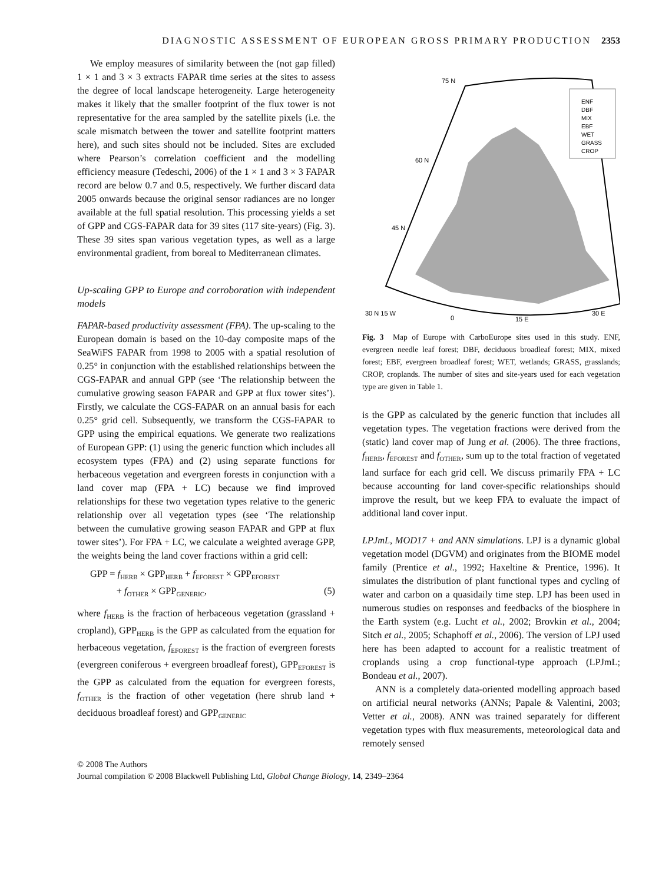DIAGNOSTIC ASSESSMENT OF EUROPEAN GROSS PRIMARY PRODUCTION 2353
We employ measures of similarity between the (not gap filled) 1 × 1 and 3 × 3 extracts FAPAR time series at the sites to assess the degree of local landscape heterogeneity. Large heterogeneity makes it likely that the smaller footprint of the flux tower is not representative for the area sampled by the satellite pixels (i.e. the scale mismatch between the tower and satellite footprint matters here), and such sites should not be included. Sites are excluded where Pearson’s correlation coefficient and the modelling efficiency measure (Tedeschi, 2006) of the 1 × 1 and 3 × 3 FAPAR record are below 0.7 and 0.5, respectively. We further discard data 2005 onwards because the original sensor radiances are no longer available at the full spatial resolution. This processing yields a set of GPP and CGS-FAPAR data for 39 sites (117 site-years) (Fig. 3). These 39 sites span various vegetation types, as well as a large environmental gradient, from boreal to Mediterranean climates.
Up-scaling GPP to Europe and corroboration with independent models
FAPAR-based productivity assessment (FPA). The up-scaling to the European domain is based on the 10-day composite maps of the SeaWiFS FAPAR from 1998 to 2005 with a spatial resolution of 0.25° in conjunction with the established relationships between the CGS-FAPAR and annual GPP (see ‘The relationship between the cumulative growing season FAPAR and GPP at flux tower sites’). Firstly, we calculate the CGS-FAPAR on an annual basis for each 0.25° grid cell. Subsequently, we transform the CGS-FAPAR to GPP using the empirical equations. We generate two realizations of European GPP: (1) using the generic function which includes all ecosystem types (FPA) and (2) using separate functions for herbaceous vegetation and evergreen forests in conjunction with a land cover map (FPA + LC) because we find improved relationships for these two vegetation types relative to the generic relationship over all vegetation types (see ‘The relationship between the cumulative growing season FAPAR and GPP at flux tower sites’). For FPA + LC, we calculate a weighted average GPP, the weights being the land cover fractions within a grid cell:
GPP = f<sub>HERB</sub> × GPP<sub>HERB</sub> + f<sub>EFOREST</sub> × GPP<sub>EFOREST</sub>
+ f<sub>OTHER</sub> × GPP<sub>GENERIC</sub>, (5)
where f<sub>HERB</sub> is the fraction of herbaceous vegetation (grassland + cropland), GPP<sub>HERB</sub> is the GPP as calculated from the equation for herbaceous vegetation, f<sub>EFOREST</sub> is the fraction of evergreen forests (evergreen coniferous + evergreen broadleaf forest), GPP<sub>EFOREST</sub> is the GPP as calculated from the equation for evergreen forests, f<sub>OTHER</sub> is the fraction of other vegetation (here shrub land + deciduous broadleaf forest) and GPP<sub>GENERIC</sub>
ENF
DBF
MIX
EBF
WET
GRASS
CROP
75 N
60 N
45 N
30 N 15 W
0
15 E
30 E
Fig. 3 Map of Europe with CarboEurope sites used in this study. ENF, evergreen needle leaf forest; DBF, deciduous broadleaf forest; MIX, mixed forest; EBF, evergreen broadleaf forest; WET, wetlands; GRASS, grasslands; CROP, croplands. The number of sites and site-years used for each vegetation type are given in Table 1.
is the GPP as calculated by the generic function that includes all vegetation types. The vegetation fractions were derived from the (static) land cover map of Jung et al. (2006). The three fractions, f<sub>HERB</sub>, f<sub>EFOREST</sub> and f<sub>OTHER</sub>, sum up to the total fraction of vegetated land surface for each grid cell. We discuss primarily FPA + LC because accounting for land cover-specific relationships should improve the result, but we keep FPA to evaluate the impact of additional land cover input.
LPJmL, MOD17 + and ANN simulations. LPJ is a dynamic global vegetation model (DGVM) and originates from the BIOME model family (Prentice et al., 1992; Haxeltine & Prentice, 1996). It simulates the distribution of plant functional types and cycling of water and carbon on a quasidaily time step. LPJ has been used in numerous studies on responses and feedbacks of the biosphere in the Earth system (e.g. Lucht et al., 2002; Brovkin et al., 2004; Sitch et al., 2005; Schaphoff et al., 2006). The version of LPJ used here has been adapted to account for a realistic treatment of croplands using a crop functional-type approach (LPJmL; Bondeau et al., 2007).
ANN is a completely data-oriented modelling approach based on artificial neural networks (ANNs; Papale & Valentini, 2003; Vetter et al., 2008). ANN was trained separately for different vegetation types with flux measurements, meteorological data and remotely sensed
© 2008 The Authors
Journal compilation © 2008 Blackwell Publishing Ltd, Global Change Biology, 14, 2349–2364